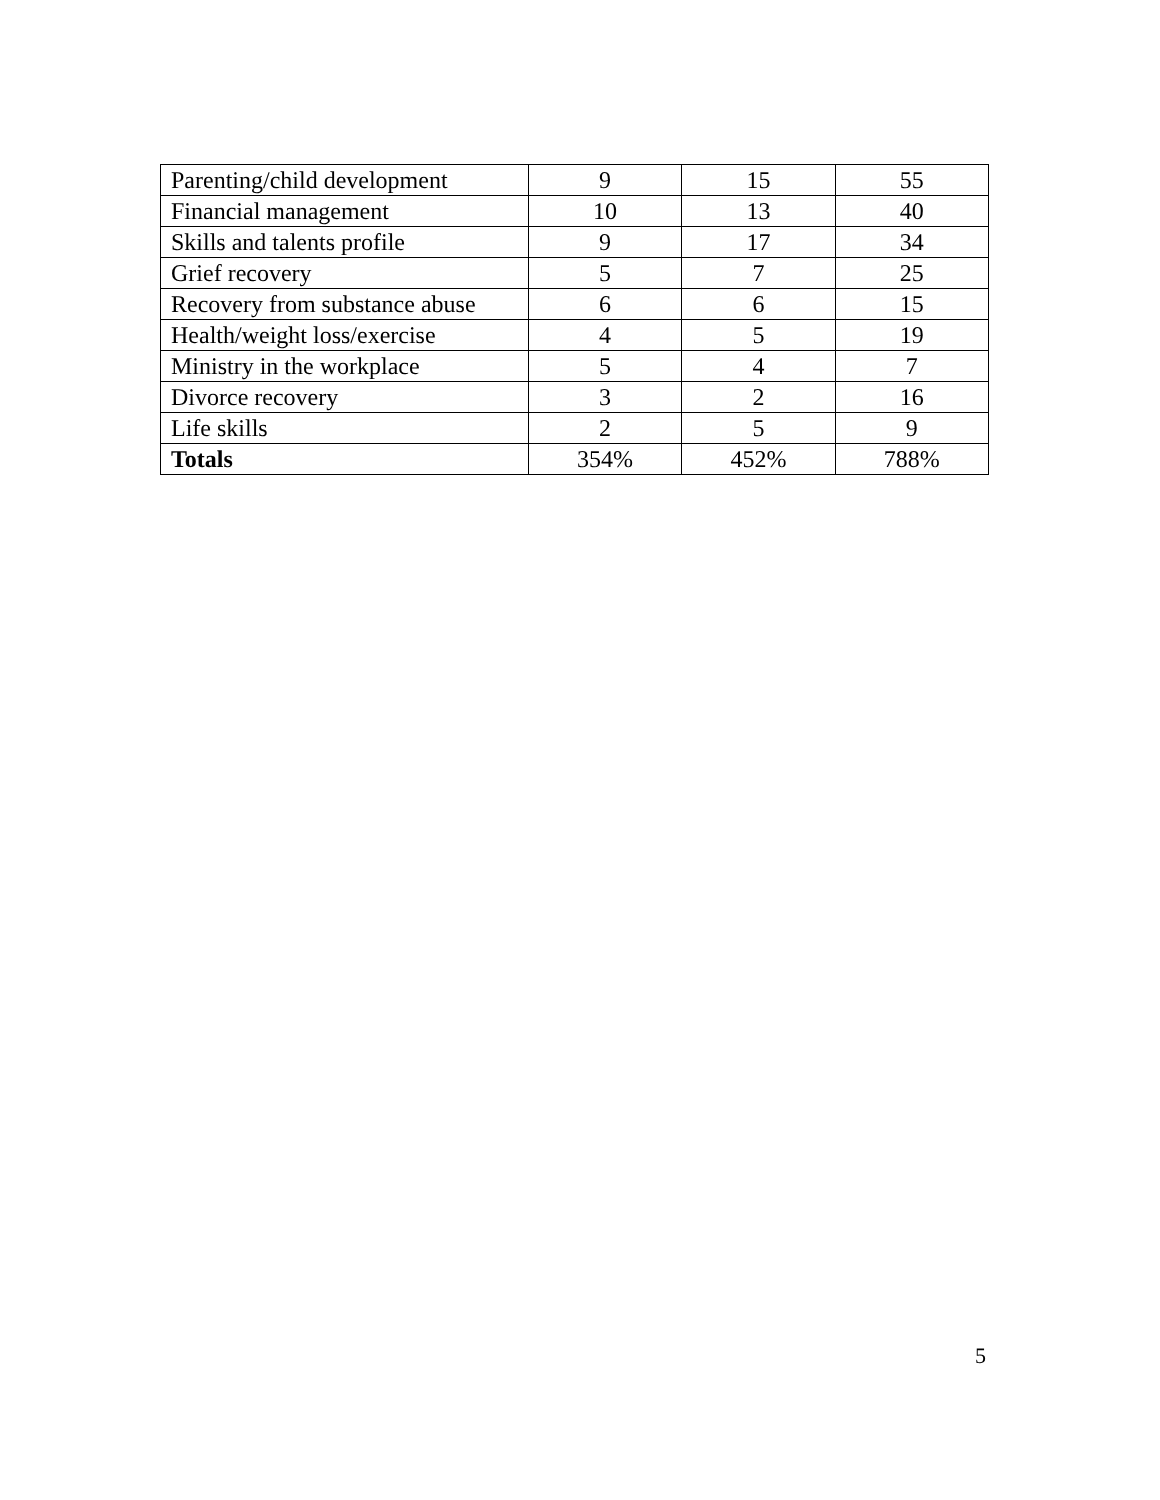| Parenting/child development | 9 | 15 | 55 |
| Financial management | 10 | 13 | 40 |
| Skills and talents profile | 9 | 17 | 34 |
| Grief recovery | 5 | 7 | 25 |
| Recovery from substance abuse | 6 | 6 | 15 |
| Health/weight loss/exercise | 4 | 5 | 19 |
| Ministry in the workplace | 5 | 4 | 7 |
| Divorce recovery | 3 | 2 | 16 |
| Life skills | 2 | 5 | 9 |
| Totals | 354% | 452% | 788% |
5